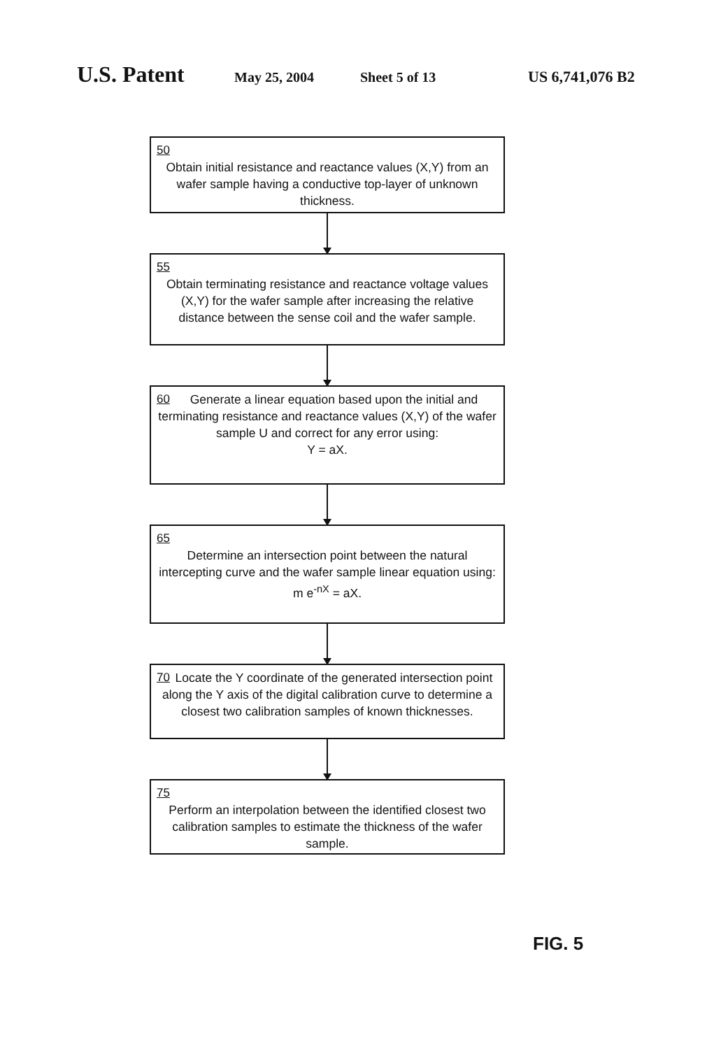U.S. Patent May 25, 2004 Sheet 5 of 13 US 6,741,076 B2
50
Obtain initial resistance and reactance values (X,Y) from an wafer sample having a conductive top-layer of unknown thickness.
55
Obtain terminating resistance and reactance voltage values (X,Y) for the wafer sample after increasing the relative distance between the sense coil and the wafer sample.
60
Generate a linear equation based upon the initial and terminating resistance and reactance values (X,Y) of the wafer sample U and correct for any error using:
Y = aX.
65
Determine an intersection point between the natural intercepting curve and the wafer sample linear equation using:
m e<sup>-nX</sup> = aX.
70
Locate the Y coordinate of the generated intersection point along the Y axis of the digital calibration curve to determine a closest two calibration samples of known thicknesses.
75
Perform an interpolation between the identified closest two calibration samples to estimate the thickness of the wafer sample.
FIG. 5